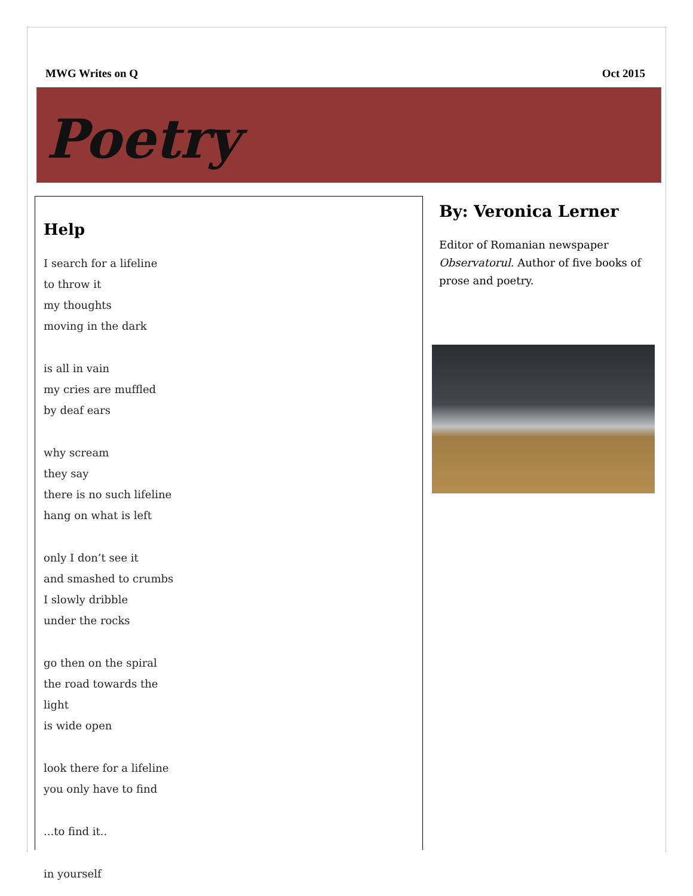MWG Writes on Q Oct 2015
Poetry
Help
I search for a lifeline
to throw it
my thoughts
moving in the dark
is all in vain
my cries are muffled
by deaf ears
why scream
they say
there is no such lifeline
hang on what is left
only I don’t see it
and smashed to crumbs
I slowly dribble
under the rocks
go then on the spiral
the road towards the
light
is wide open
look there for a lifeline
you only have to find
...to find it..
in yourself
By: Veronica Lerner
Editor of Romanian newspaper Observatorul. Author of five books of prose and poetry.